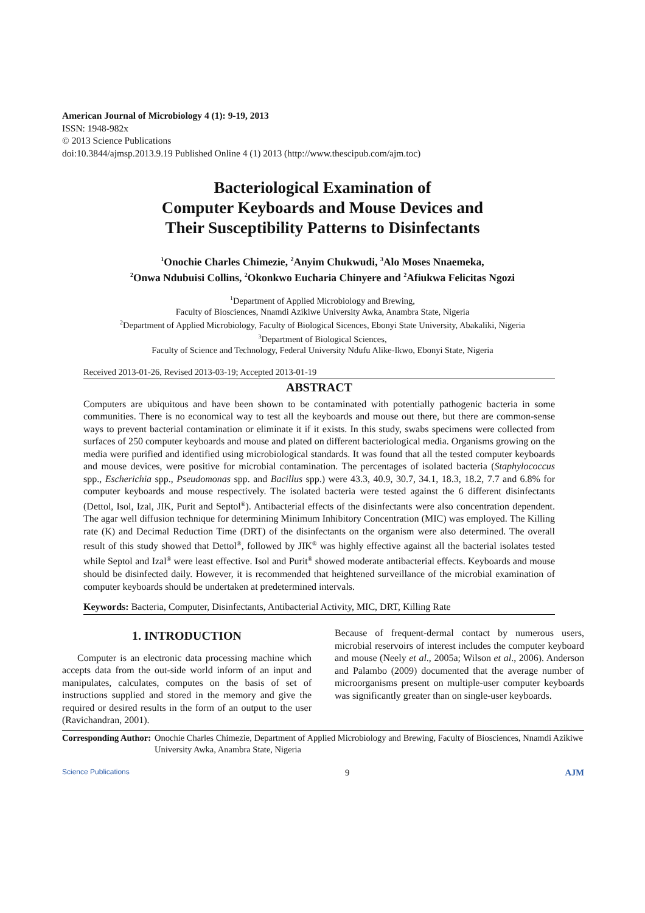American Journal of Microbiology 4 (1): 9-19, 2013
ISSN: 1948-982x
© 2013 Science Publications
doi:10.3844/ajmsp.2013.9.19 Published Online 4 (1) 2013 (http://www.thescipub.com/ajm.toc)
Bacteriological Examination of
Computer Keyboards and Mouse Devices and
Their Susceptibility Patterns to Disinfectants
<sup>1</sup> Onochie Charles Chimezie, <sup>2</sup>Anyim Chukwudi, <sup>3</sup>Alo Moses Nnaemeka,
<sup>2</sup> Onwa Ndubuisi Collins, <sup>2</sup>Okonkwo Eucharia Chinyere and <sup>2</sup>Afiukwa Felicitas Ngozi
<sup>1</sup> Department of Applied Microbiology and Brewing,
Faculty of Biosciences, Nnamdi Azikiwe University Awka, Anambra State, Nigeria
<sup>2</sup> Department of Applied Microbiology, Faculty of Biological Sicences, Ebonyi State University, Abakaliki, Nigeria
<sup>3</sup> Department of Biological Sciences,
Faculty of Science and Technology, Federal University Ndufu Alike-Ikwo, Ebonyi State, Nigeria
Received 2013-01-26, Revised 2013-03-19; Accepted 2013-01-19
ABSTRACT
Computers are ubiquitous and have been shown to be contaminated with potentially pathogenic bacteria in some communities. There is no economical way to test all the keyboards and mouse out there, but there are common-sense ways to prevent bacterial contamination or eliminate it if it exists. In this study, swabs specimens were collected from surfaces of 250 computer keyboards and mouse and plated on different bacteriological media. Organisms growing on the media were purified and identified using microbiological standards. It was found that all the tested computer keyboards and mouse devices, were positive for microbial contamination. The percentages of isolated bacteria (Staphylococcus spp., Escherichia spp., Pseudomonas spp. and Bacillus spp.) were 43.3, 40.9, 30.7, 34.1, 18.3, 18.2, 7.7 and 6.8% for computer keyboards and mouse respectively. The isolated bacteria were tested against the 6 different disinfectants (Dettol, Isol, Izal, JIK, Purit and Septol<sup>®</sup>). Antibacterial effects of the disinfectants were also concentration dependent. The agar well diffusion technique for determining Minimum Inhibitory Concentration (MIC) was employed. The Killing rate (K) and Decimal Reduction Time (DRT) of the disinfectants on the organism were also determined. The overall result of this study showed that Dettol<sup>®</sup>, followed by JIK<sup>®</sup> was highly effective against all the bacterial isolates tested while Septol and Izal<sup>®</sup> were least effective. Isol and Purit<sup>®</sup> showed moderate antibacterial effects. Keyboards and mouse should be disinfected daily. However, it is recommended that heightened surveillance of the microbial examination of computer keyboards should be undertaken at predetermined intervals.
Keywords: Bacteria, Computer, Disinfectants, Antibacterial Activity, MIC, DRT, Killing Rate
1. INTRODUCTION
Computer is an electronic data processing machine which accepts data from the out-side world inform of an input and manipulates, calculates, computes on the basis of set of instructions supplied and stored in the memory and give the required or desired results in the form of an output to the user (Ravichandran, 2001).
Because of frequent-dermal contact by numerous users, microbial reservoirs of interest includes the computer keyboard and mouse (Neely et al., 2005a; Wilson et al., 2006). Anderson and Palambo (2009) documented that the average number of microorganisms present on multiple-user computer keyboards was significantly greater than on single-user keyboards.
Corresponding Author: Onochie Charles Chimezie, Department of Applied Microbiology and Brewing, Faculty of Biosciences, Nnamdi Azikiwe University Awka, Anambra State, Nigeria
Science Publications 9 AJM